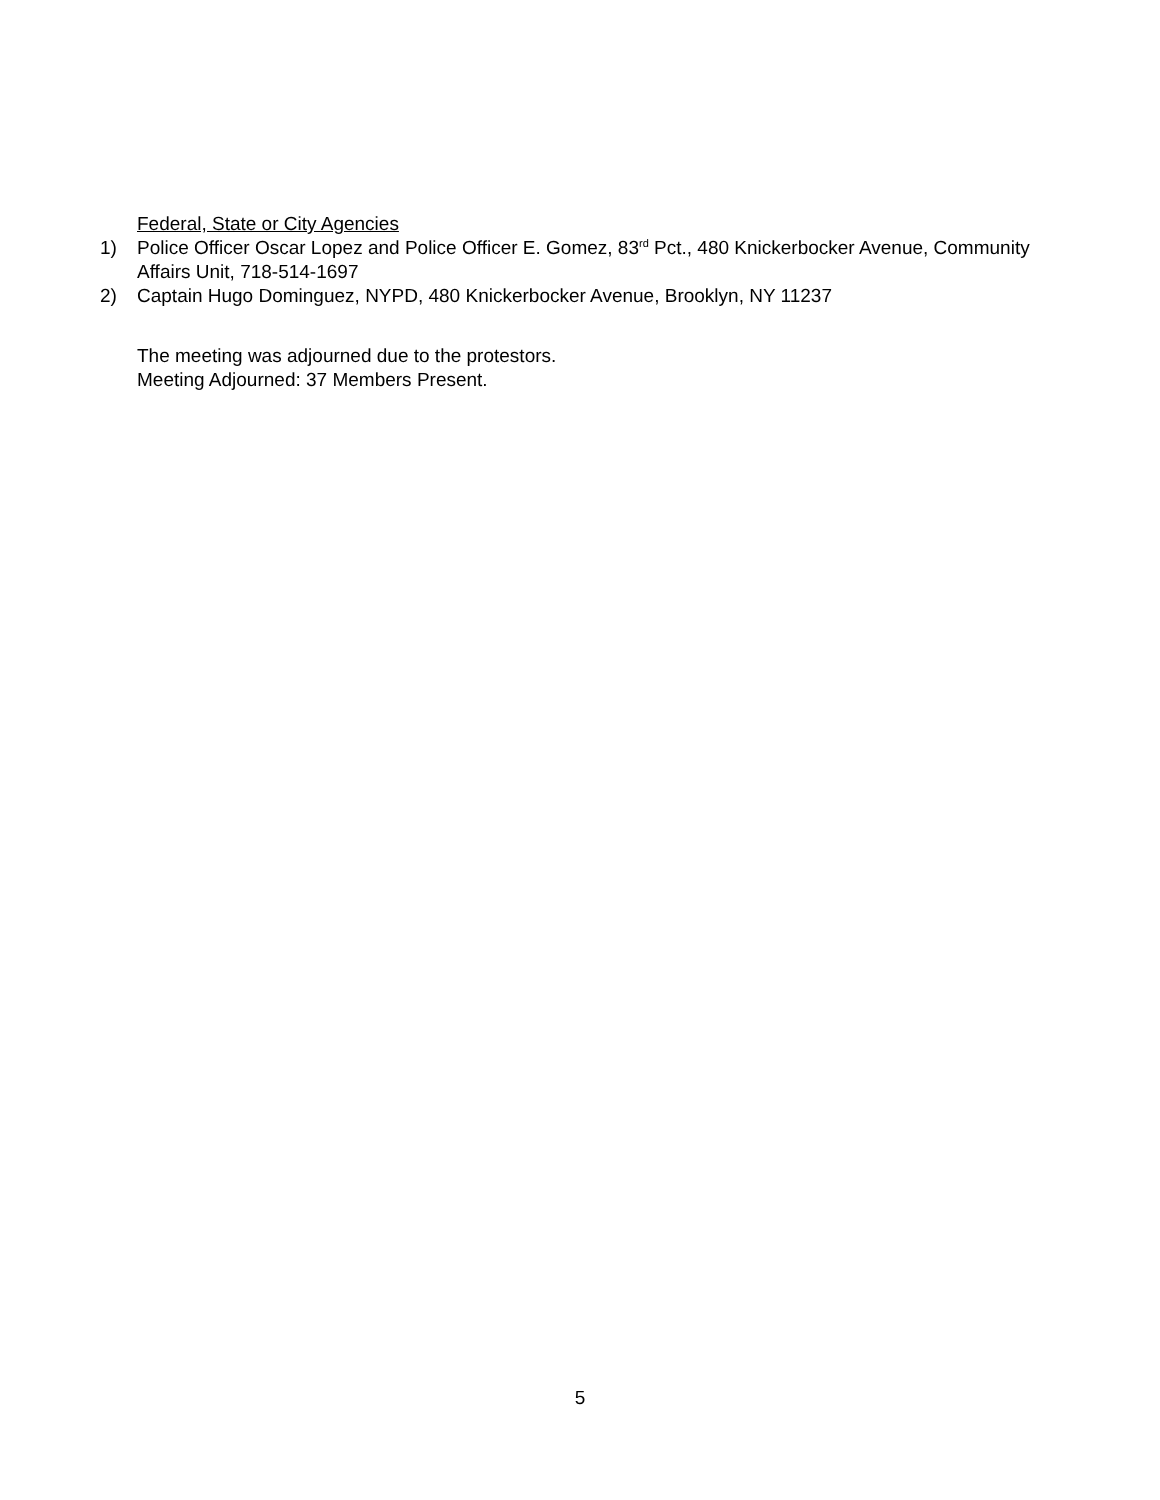Federal, State or City Agencies
1) Police Officer Oscar Lopez and Police Officer E. Gomez, 83<sup>rd</sup> Pct., 480 Knickerbocker Avenue, Community Affairs Unit, 718-514-1697
2) Captain Hugo Dominguez, NYPD, 480 Knickerbocker Avenue, Brooklyn, NY 11237
The meeting was adjourned due to the protestors.
Meeting Adjourned: 37 Members Present.
5